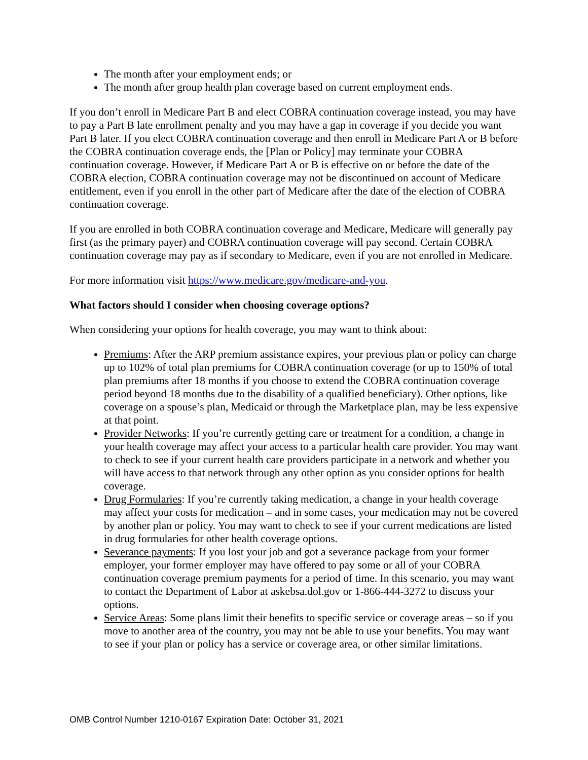The month after your employment ends; or
The month after group health plan coverage based on current employment ends.
If you don’t enroll in Medicare Part B and elect COBRA continuation coverage instead, you may have to pay a Part B late enrollment penalty and you may have a gap in coverage if you decide you want Part B later. If you elect COBRA continuation coverage and then enroll in Medicare Part A or B before the COBRA continuation coverage ends, the [Plan or Policy] may terminate your COBRA continuation coverage. However, if Medicare Part A or B is effective on or before the date of the COBRA election, COBRA continuation coverage may not be discontinued on account of Medicare entitlement, even if you enroll in the other part of Medicare after the date of the election of COBRA continuation coverage.
If you are enrolled in both COBRA continuation coverage and Medicare, Medicare will generally pay first (as the primary payer) and COBRA continuation coverage will pay second. Certain COBRA continuation coverage may pay as if secondary to Medicare, even if you are not enrolled in Medicare.
For more information visit https://www.medicare.gov/medicare-and-you.
What factors should I consider when choosing coverage options?
When considering your options for health coverage, you may want to think about:
Premiums: After the ARP premium assistance expires, your previous plan or policy can charge up to 102% of total plan premiums for COBRA continuation coverage (or up to 150% of total plan premiums after 18 months if you choose to extend the COBRA continuation coverage period beyond 18 months due to the disability of a qualified beneficiary). Other options, like coverage on a spouse’s plan, Medicaid or through the Marketplace plan, may be less expensive at that point.
Provider Networks: If you’re currently getting care or treatment for a condition, a change in your health coverage may affect your access to a particular health care provider. You may want to check to see if your current health care providers participate in a network and whether you will have access to that network through any other option as you consider options for health coverage.
Drug Formularies: If you’re currently taking medication, a change in your health coverage may affect your costs for medication – and in some cases, your medication may not be covered by another plan or policy. You may want to check to see if your current medications are listed in drug formularies for other health coverage options.
Severance payments: If you lost your job and got a severance package from your former employer, your former employer may have offered to pay some or all of your COBRA continuation coverage premium payments for a period of time. In this scenario, you may want to contact the Department of Labor at askebsa.dol.gov or 1-866-444-3272 to discuss your options.
Service Areas: Some plans limit their benefits to specific service or coverage areas – so if you move to another area of the country, you may not be able to use your benefits. You may want to see if your plan or policy has a service or coverage area, or other similar limitations.
OMB Control Number 1210-0167 Expiration Date: October 31, 2021